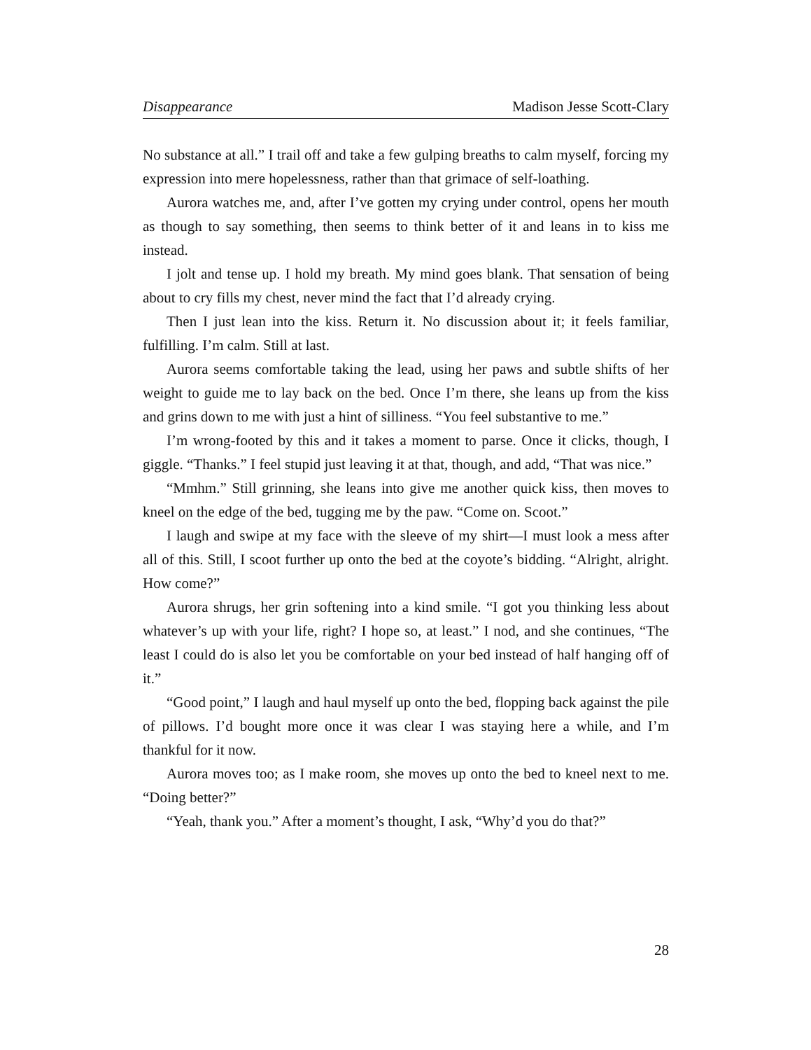Disappearance Madison Jesse Scott-Clary
No substance at all.” I trail off and take a few gulping breaths to calm myself, forcing my expression into mere hopelessness, rather than that grimace of self-loathing.
Aurora watches me, and, after I’ve gotten my crying under control, opens her mouth as though to say something, then seems to think better of it and leans in to kiss me instead.
I jolt and tense up. I hold my breath. My mind goes blank. That sensation of being about to cry fills my chest, never mind the fact that I’d already crying.
Then I just lean into the kiss. Return it. No discussion about it; it feels familiar, fulfilling. I’m calm. Still at last.
Aurora seems comfortable taking the lead, using her paws and subtle shifts of her weight to guide me to lay back on the bed. Once I’m there, she leans up from the kiss and grins down to me with just a hint of silliness. “You feel substantive to me.”
I’m wrong-footed by this and it takes a moment to parse. Once it clicks, though, I giggle. “Thanks.” I feel stupid just leaving it at that, though, and add, “That was nice.”
“Mmhm.” Still grinning, she leans into give me another quick kiss, then moves to kneel on the edge of the bed, tugging me by the paw. “Come on. Scoot.”
I laugh and swipe at my face with the sleeve of my shirt—I must look a mess after all of this. Still, I scoot further up onto the bed at the coyote’s bidding. “Alright, alright. How come?”
Aurora shrugs, her grin softening into a kind smile. “I got you thinking less about whatever’s up with your life, right? I hope so, at least.” I nod, and she continues, “The least I could do is also let you be comfortable on your bed instead of half hanging off of it.”
“Good point,” I laugh and haul myself up onto the bed, flopping back against the pile of pillows. I’d bought more once it was clear I was staying here a while, and I’m thankful for it now.
Aurora moves too; as I make room, she moves up onto the bed to kneel next to me. “Doing better?”
“Yeah, thank you.” After a moment’s thought, I ask, “Why’d you do that?”
28